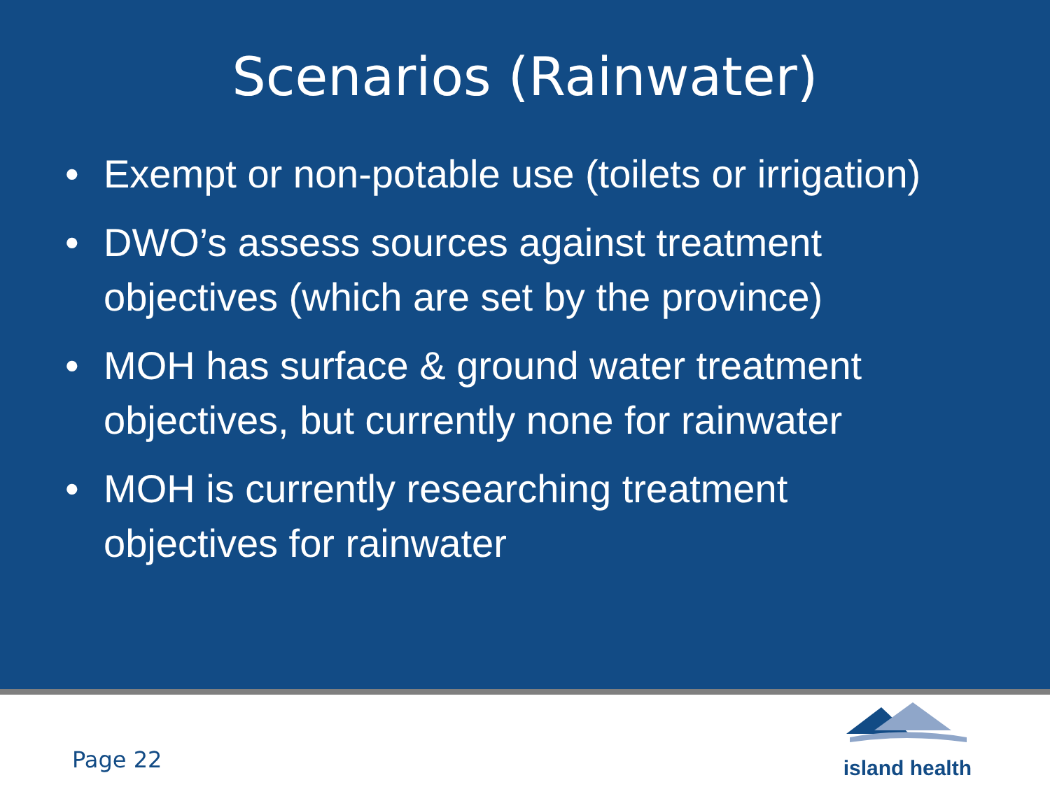Scenarios (Rainwater)
• Exempt or non-potable use (toilets or irrigation)
• DWO’s assess sources against treatment objectives (which are set by the province)
• MOH has surface & ground water treatment objectives, but currently none for rainwater
• MOH is currently researching treatment objectives for rainwater
Page 22
island health